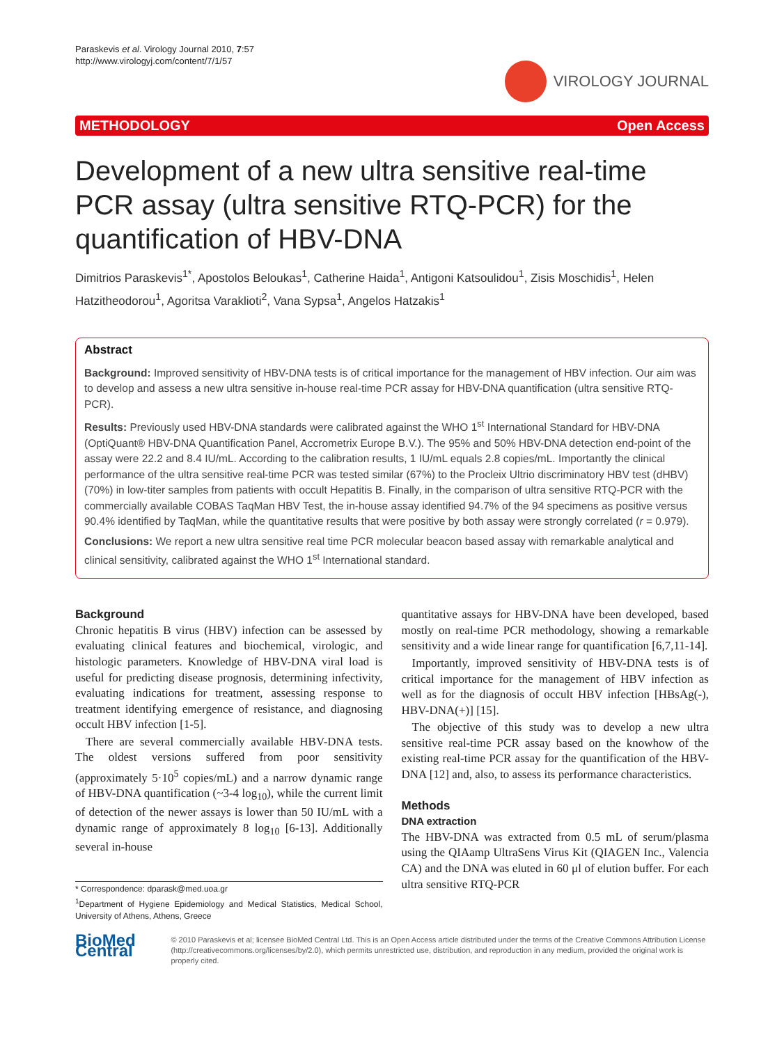Paraskevis et al. Virology Journal 2010, 7:57
http://www.virologyj.com/content/7/1/57
VIROLOGY JOURNAL
METHODOLOGY Open Access
Development of a new ultra sensitive real-time PCR assay (ultra sensitive RTQ-PCR) for the quantification of HBV-DNA
Dimitrios Paraskevis<sup>1*</sup>, Apostolos Beloukas<sup>1</sup>, Catherine Haida<sup>1</sup>, Antigoni Katsoulidou<sup>1</sup>, Zisis Moschidis<sup>1</sup>, Helen Hatzitheodorou<sup>1</sup>, Agoritsa Varaklioti<sup>2</sup>, Vana Sypsa<sup>1</sup>, Angelos Hatzakis<sup>1</sup>
Abstract
Background: Improved sensitivity of HBV-DNA tests is of critical importance for the management of HBV infection. Our aim was to develop and assess a new ultra sensitive in-house real-time PCR assay for HBV-DNA quantification (ultra sensitive RTQ-PCR).
Results: Previously used HBV-DNA standards were calibrated against the WHO 1<sup>st</sup> International Standard for HBV-DNA (OptiQuant® HBV-DNA Quantification Panel, Accrometrix Europe B.V.). The 95% and 50% HBV-DNA detection end-point of the assay were 22.2 and 8.4 IU/mL. According to the calibration results, 1 IU/mL equals 2.8 copies/mL. Importantly the clinical performance of the ultra sensitive real-time PCR was tested similar (67%) to the Procleix Ultrio discriminatory HBV test (dHBV) (70%) in low-titer samples from patients with occult Hepatitis B. Finally, in the comparison of ultra sensitive RTQ-PCR with the commercially available COBAS TaqMan HBV Test, the in-house assay identified 94.7% of the 94 specimens as positive versus 90.4% identified by TaqMan, while the quantitative results that were positive by both assay were strongly correlated (r = 0.979).
Conclusions: We report a new ultra sensitive real time PCR molecular beacon based assay with remarkable analytical and clinical sensitivity, calibrated against the WHO 1<sup>st</sup> International standard.
Background
Chronic hepatitis B virus (HBV) infection can be assessed by evaluating clinical features and biochemical, virologic, and histologic parameters. Knowledge of HBV-DNA viral load is useful for predicting disease prognosis, determining infectivity, evaluating indications for treatment, assessing response to treatment identifying emergence of resistance, and diagnosing occult HBV infection [1-5].
There are several commercially available HBV-DNA tests. The oldest versions suffered from poor sensitivity (approximately 5·10<sup>5</sup> copies/mL) and a narrow dynamic range of HBV-DNA quantification (~3-4 log<sub>10</sub>), while the current limit of detection of the newer assays is lower than 50 IU/mL with a dynamic range of approximately 8 log<sub>10</sub> [6-13]. Additionally several in-house
* Correspondence: dparask@med.uoa.gr
<sup>1</sup> Department of Hygiene Epidemiology and Medical Statistics, Medical School, University of Athens, Athens, Greece
quantitative assays for HBV-DNA have been developed, based mostly on real-time PCR methodology, showing a remarkable sensitivity and a wide linear range for quantification [6,7,11-14].
Importantly, improved sensitivity of HBV-DNA tests is of critical importance for the management of HBV infection as well as for the diagnosis of occult HBV infection [HBsAg(-), HBV-DNA(+)] [15].
The objective of this study was to develop a new ultra sensitive real-time PCR assay based on the knowhow of the existing real-time PCR assay for the quantification of the HBV-DNA [12] and, also, to assess its performance characteristics.
Methods
DNA extraction
The HBV-DNA was extracted from 0.5 mL of serum/plasma using the QIAamp UltraSens Virus Kit (QIAGEN Inc., Valencia CA) and the DNA was eluted in 60 μl of elution buffer. For each ultra sensitive RTQ-PCR
BioMed Central
© 2010 Paraskevis et al; licensee BioMed Central Ltd. This is an Open Access article distributed under the terms of the Creative Commons Attribution License (http://creativecommons.org/licenses/by/2.0), which permits unrestricted use, distribution, and reproduction in any medium, provided the original work is properly cited.